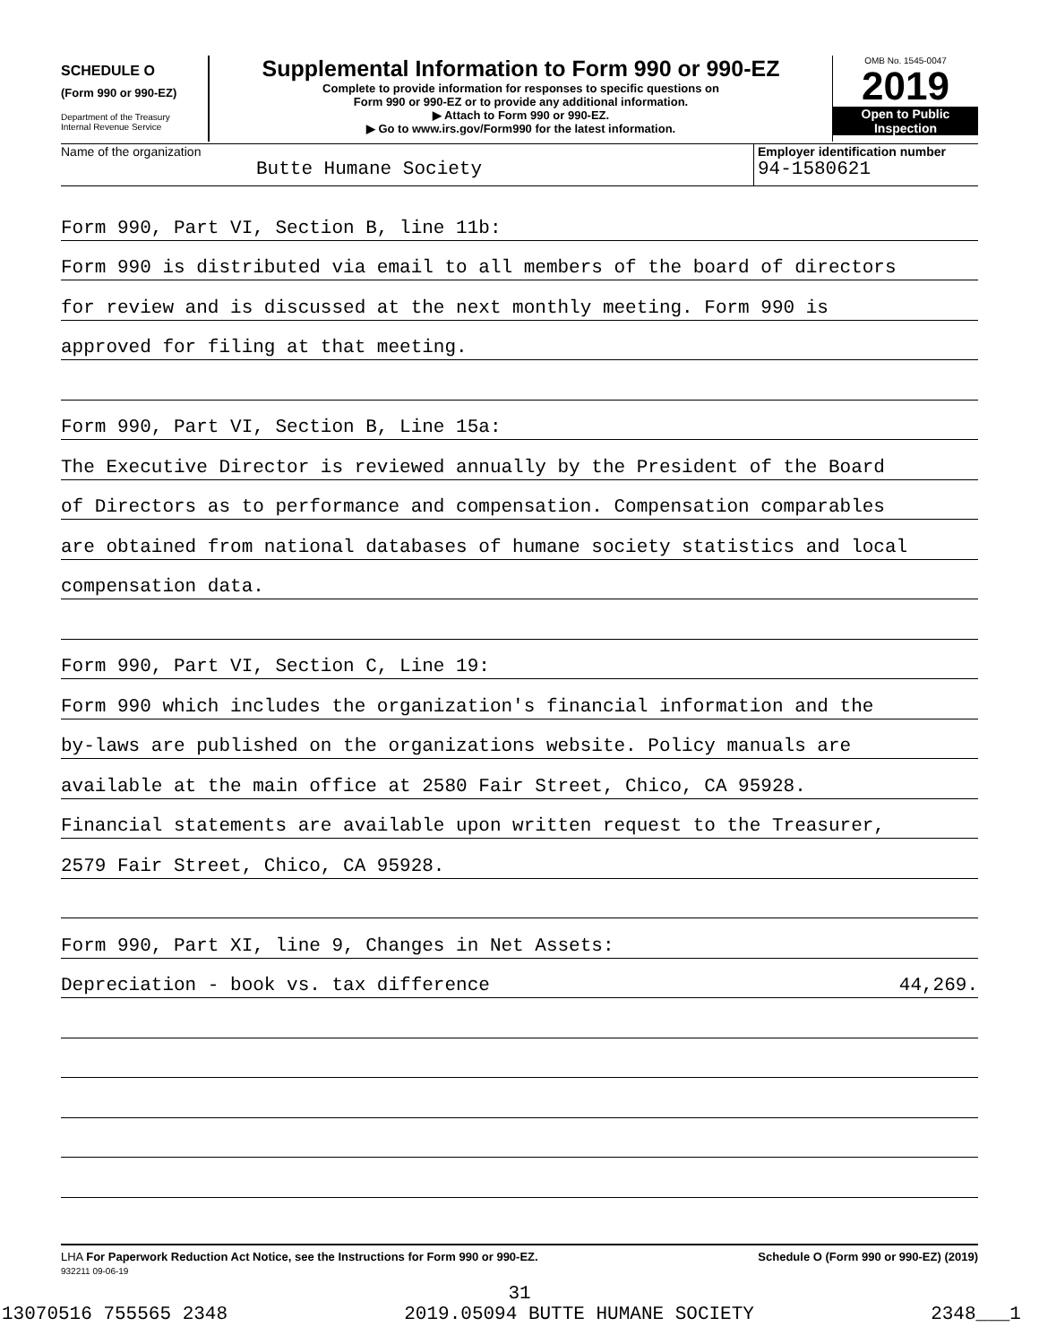SCHEDULE O
(Form 990 or 990-EZ)
Department of the Treasury
Internal Revenue Service
Supplemental Information to Form 990 or 990-EZ
Complete to provide information for responses to specific questions on
Form 990 or 990-EZ or to provide any additional information.
▶ Attach to Form 990 or 990-EZ.
▶ Go to www.irs.gov/Form990 for the latest information.
OMB No. 1545-0047
2019
Open to Public
Inspection
Name of the organization
Butte Humane Society
Employer identification number
94-1580621
Form 990, Part VI, Section B, line 11b:
Form 990 is distributed via email to all members of the board of directors
for review and is discussed at the next monthly meeting. Form 990 is
approved for filing at that meeting.
Form 990, Part VI, Section B, Line 15a:
The Executive Director is reviewed annually by the President of the Board
of Directors as to performance and compensation. Compensation comparables
are obtained from national databases of humane society statistics and local
compensation data.
Form 990, Part VI, Section C, Line 19:
Form 990 which includes the organization's financial information and the
by-laws are published on the organizations website. Policy manuals are
available at the main office at 2580 Fair Street, Chico, CA 95928.
Financial statements are available upon written request to the Treasurer,
2579 Fair Street, Chico, CA 95928.
Form 990, Part XI, line 9, Changes in Net Assets:
Depreciation - book vs. tax difference 44,269.
LHA For Paperwork Reduction Act Notice, see the Instructions for Form 990 or 990-EZ.
932211 09-06-19
Schedule O (Form 990 or 990-EZ) (2019)
31
13070516 755565 2348 2019.05094 BUTTE HUMANE SOCIETY 2348___1